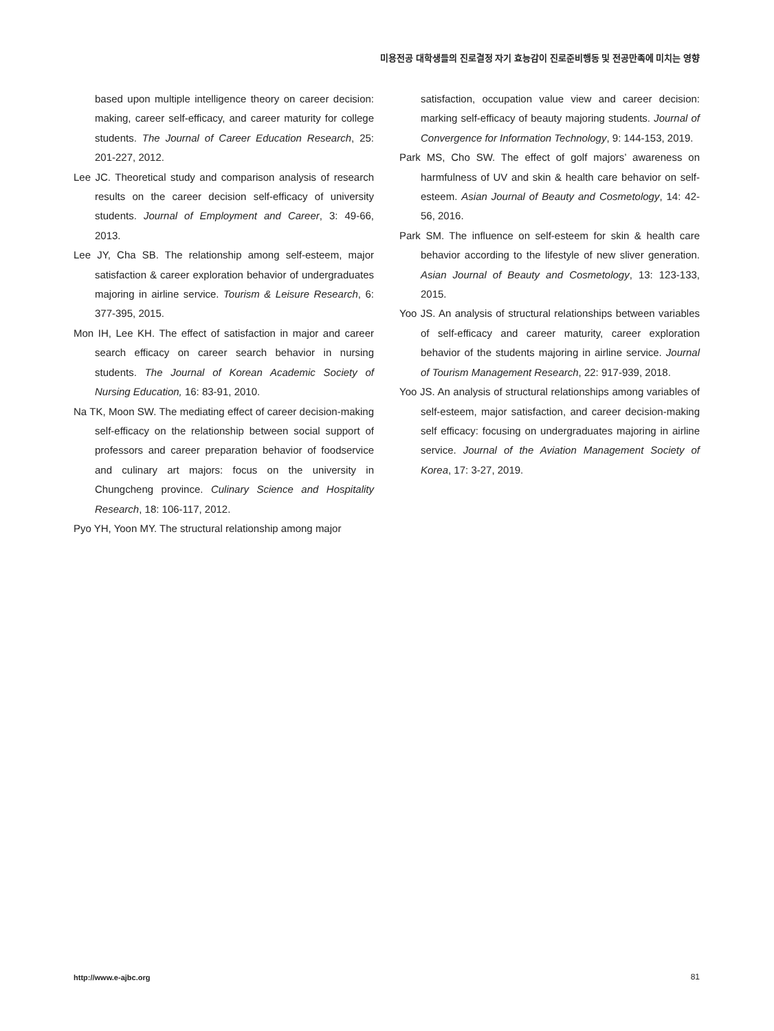미용전공 대학생들의 진로결정 자기 효능감이 진로준비행동 및 전공만족에 미치는 영향
based upon multiple intelligence theory on career decision: making, career self-efficacy, and career maturity for college students. The Journal of Career Education Research, 25: 201-227, 2012.
Lee JC. Theoretical study and comparison analysis of research results on the career decision self-efficacy of university students. Journal of Employment and Career, 3: 49-66, 2013.
Lee JY, Cha SB. The relationship among self-esteem, major satisfaction & career exploration behavior of undergraduates majoring in airline service. Tourism & Leisure Research, 6: 377-395, 2015.
Mon IH, Lee KH. The effect of satisfaction in major and career search efficacy on career search behavior in nursing students. The Journal of Korean Academic Society of Nursing Education, 16: 83-91, 2010.
Na TK, Moon SW. The mediating effect of career decision-making self-efficacy on the relationship between social support of professors and career preparation behavior of foodservice and culinary art majors: focus on the university in Chungcheng province. Culinary Science and Hospitality Research, 18: 106-117, 2012.
Pyo YH, Yoon MY. The structural relationship among major
satisfaction, occupation value view and career decision: marking self-efficacy of beauty majoring students. Journal of Convergence for Information Technology, 9: 144-153, 2019.
Park MS, Cho SW. The effect of golf majors’ awareness on harmfulness of UV and skin & health care behavior on self-esteem. Asian Journal of Beauty and Cosmetology, 14: 42-56, 2016.
Park SM. The influence on self-esteem for skin & health care behavior according to the lifestyle of new sliver generation. Asian Journal of Beauty and Cosmetology, 13: 123-133, 2015.
Yoo JS. An analysis of structural relationships between variables of self-efficacy and career maturity, career exploration behavior of the students majoring in airline service. Journal of Tourism Management Research, 22: 917-939, 2018.
Yoo JS. An analysis of structural relationships among variables of self-esteem, major satisfaction, and career decision-making self efficacy: focusing on undergraduates majoring in airline service. Journal of the Aviation Management Society of Korea, 17: 3-27, 2019.
http://www.e-ajbc.org 81